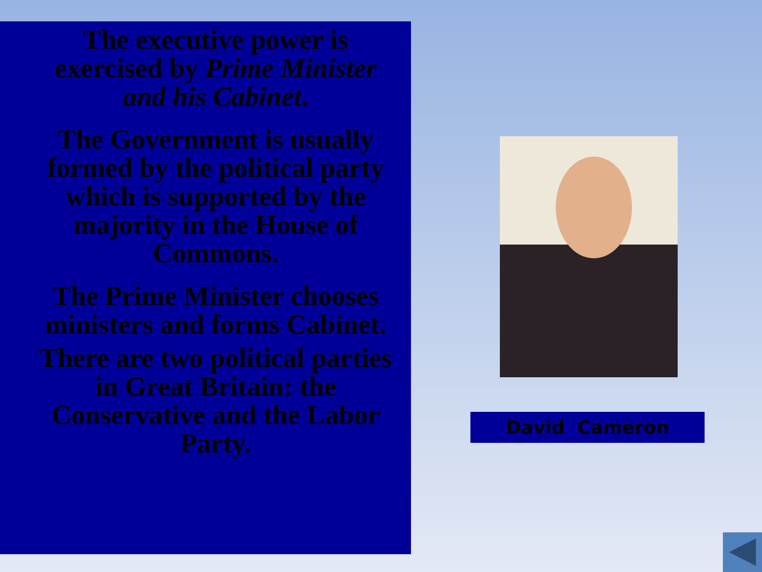The executive power is exercised by Prime Minister and his Cabinet.
The Government is usually formed by the political party which is supported by the majority in the House of Commons.
The Prime Minister chooses ministers and forms Cabinet.
There are two political parties in Great Britain: the Conservative and the Labor Party.
David Cameron